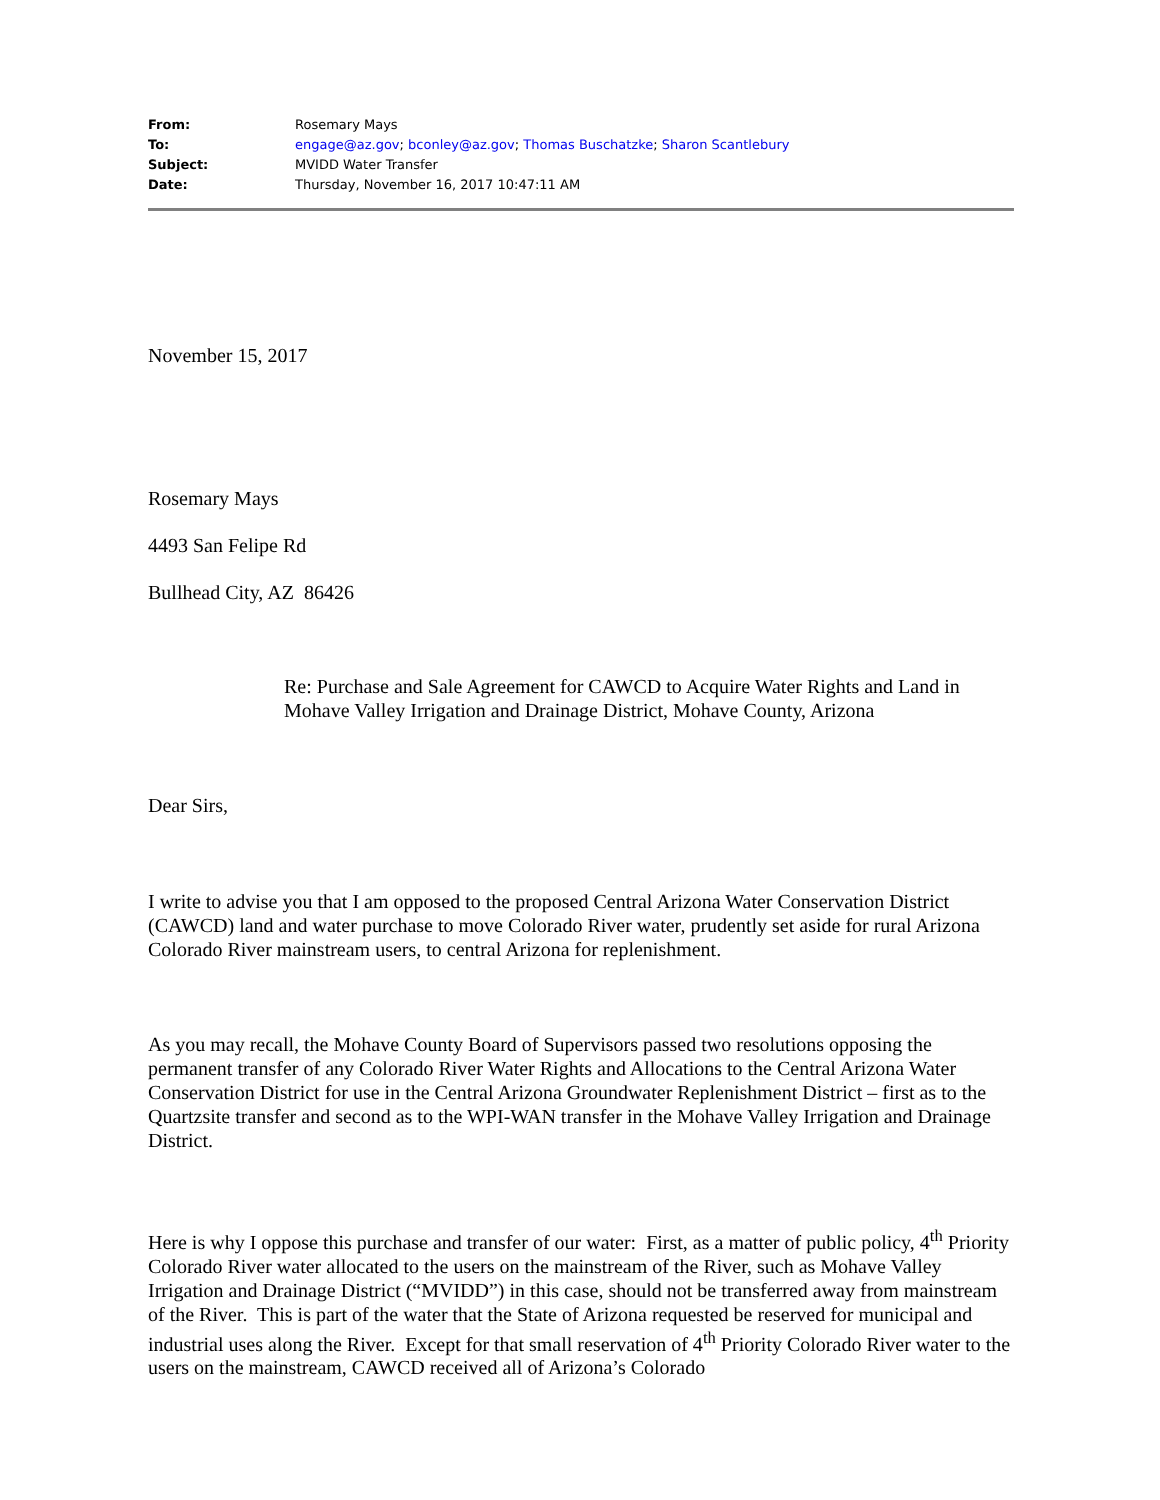| From: | Rosemary Mays |
| To: | engage@az.gov ; bconley@az.gov ; Thomas Buschatzke ; Sharon Scantlebury |
| Subject: | MVIDD Water Transfer |
| Date: | Thursday, November 16, 2017 10:47:11 AM |
November 15, 2017
Rosemary Mays
4493 San Felipe Rd
Bullhead City, AZ 86426
Re: Purchase and Sale Agreement for CAWCD to Acquire Water Rights and Land in Mohave Valley Irrigation and Drainage District, Mohave County, Arizona
Dear Sirs,
I write to advise you that I am opposed to the proposed Central Arizona Water Conservation District (CAWCD) land and water purchase to move Colorado River water, prudently set aside for rural Arizona Colorado River mainstream users, to central Arizona for replenishment.
As you may recall, the Mohave County Board of Supervisors passed two resolutions opposing the permanent transfer of any Colorado River Water Rights and Allocations to the Central Arizona Water Conservation District for use in the Central Arizona Groundwater Replenishment District – first as to the Quartzsite transfer and second as to the WPI-WAN transfer in the Mohave Valley Irrigation and Drainage District.
Here is why I oppose this purchase and transfer of our water: First, as a matter of public policy, 4<sup>th</sup> Priority Colorado River water allocated to the users on the mainstream of the River, such as Mohave Valley Irrigation and Drainage District (“MVIDD”) in this case, should not be transferred away from mainstream of the River. This is part of the water that the State of Arizona requested be reserved for municipal and industrial uses along the River. Except for that small reservation of 4<sup>th</sup> Priority Colorado River water to the users on the mainstream, CAWCD received all of Arizona’s Colorado